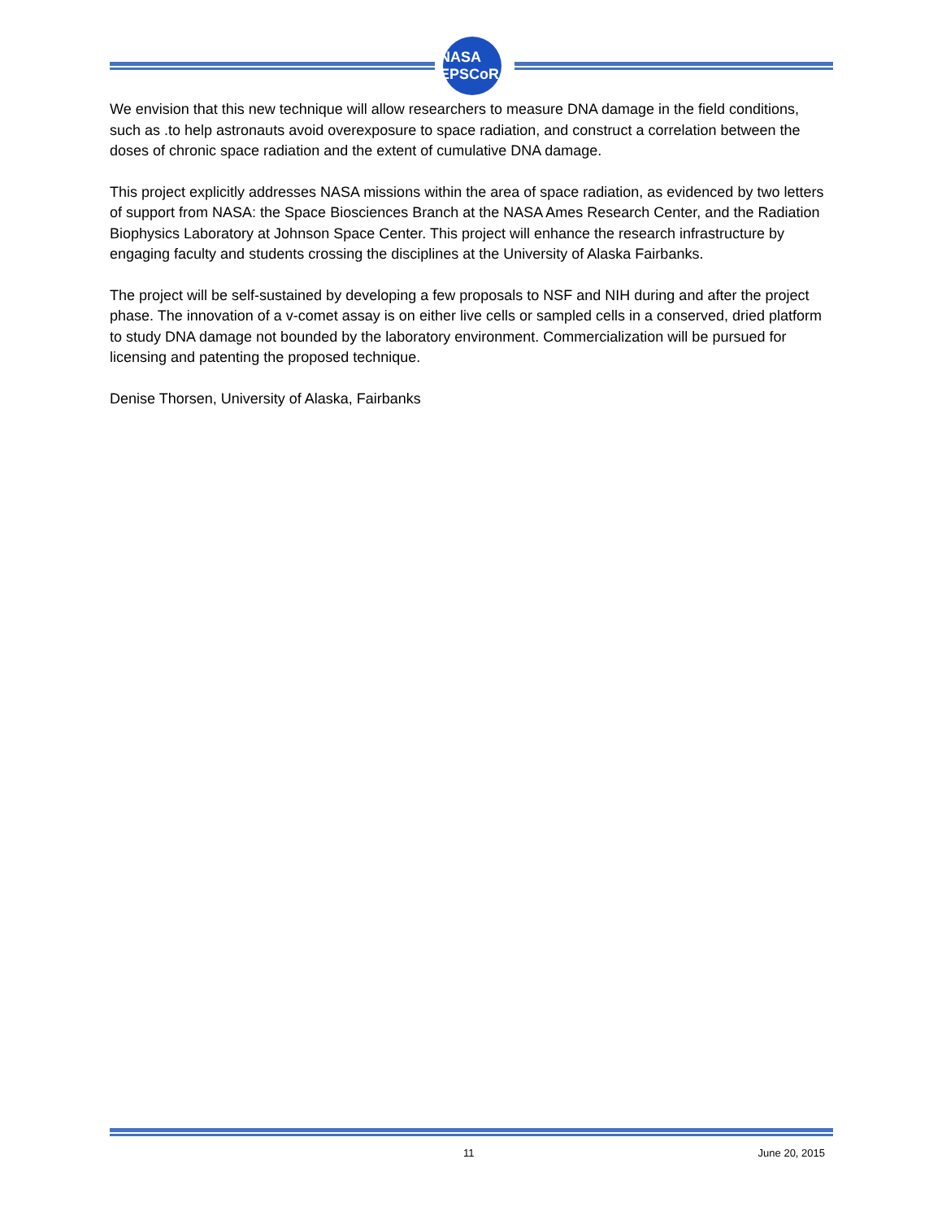NASA EPSCoR
We envision that this new technique will allow researchers to measure DNA damage in the field conditions, such as .to help astronauts avoid overexposure to space radiation, and construct a correlation between the doses of chronic space radiation and the extent of cumulative DNA damage.
This project explicitly addresses NASA missions within the area of space radiation, as evidenced by two letters of support from NASA: the Space Biosciences Branch at the NASA Ames Research Center, and the Radiation Biophysics Laboratory at Johnson Space Center. This project will enhance the research infrastructure by engaging faculty and students crossing the disciplines at the University of Alaska Fairbanks.
The project will be self-sustained by developing a few proposals to NSF and NIH during and after the project phase. The innovation of a v-comet assay is on either live cells or sampled cells in a conserved, dried platform to study DNA damage not bounded by the laboratory environment. Commercialization will be pursued for licensing and patenting the proposed technique.
Denise Thorsen, University of Alaska, Fairbanks
11 June 20, 2015